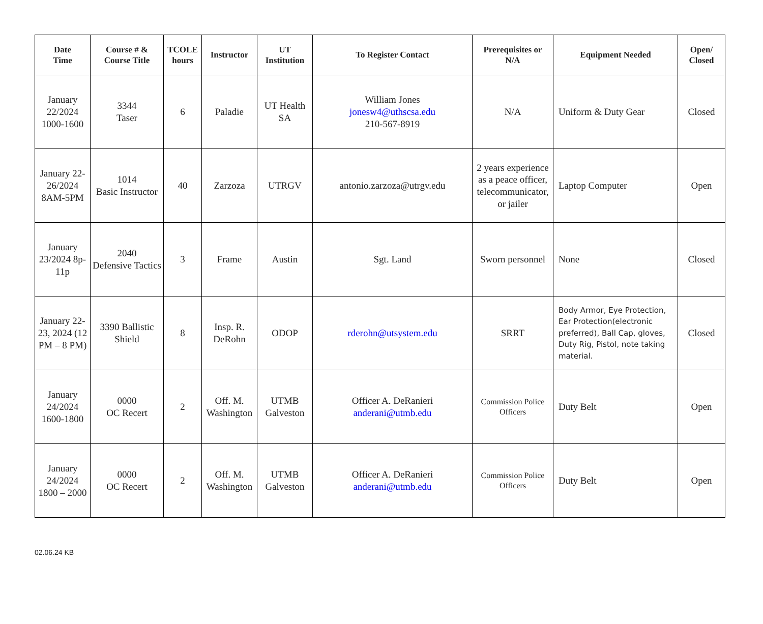| Date Time | Course # & Course Title | TCOLE hours | Instructor | UT Institution | To Register Contact | Prerequisites or N/A | Equipment Needed | Open/ Closed |
| --- | --- | --- | --- | --- | --- | --- | --- | --- |
| January 22/2024 1000-1600 | 3344 Taser | 6 | Paladie | UT Health SA | William Jones jonesw4@uthscsa.edu 210-567-8919 | N/A | Uniform & Duty Gear | Closed |
| January 22-26/2024 8AM-5PM | 1014 Basic Instructor | 40 | Zarzoza | UTRGV | antonio.zarzoza@utrgv.edu | 2 years experience as a peace officer, telecommunicator, or jailer | Laptop Computer | Open |
| January 23/2024 8p-11p | 2040 Defensive Tactics | 3 | Frame | Austin | Sgt. Land | Sworn personnel | None | Closed |
| January 22-23, 2024 (12 PM – 8 PM) | 3390 Ballistic Shield | 8 | Insp. R. DeRohn | ODOP | rderohn@utsystem.edu | SRRT | Body Armor, Eye Protection, Ear Protection(electronic preferred), Ball Cap, gloves, Duty Rig, Pistol, note taking material. | Closed |
| January 24/2024 1600-1800 | 0000 OC Recert | 2 | Off. M. Washington | UTMB Galveston | Officer A. DeRanieri anderani@utmb.edu | Commission Police Officers | Duty Belt | Open |
| January 24/2024 1800 – 2000 | 0000 OC Recert | 2 | Off. M. Washington | UTMB Galveston | Officer A. DeRanieri anderani@utmb.edu | Commission Police Officers | Duty Belt | Open |
02.06.24 KB